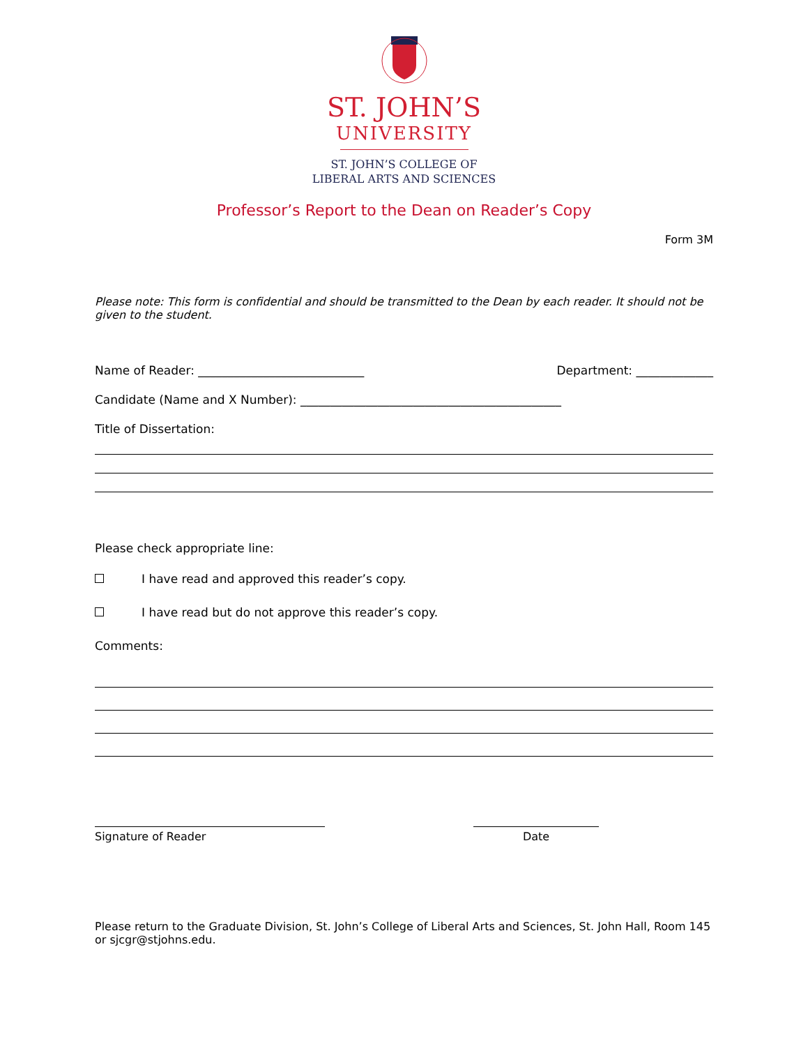ST. JOHN’S
UNIVERSITY
ST. JOHN’S COLLEGE OF
LIBERAL ARTS AND SCIENCES
Professor’s Report to the Dean on Reader’s Copy
Form 3M
Please note: This form is confidential and should be transmitted to the Dean by each reader. It should not be given to the student.
Name of Reader: ____________________________ Department: _____________
Candidate (Name and X Number): ____________________________________________
Title of Dissertation:
Please check appropriate line:
I have read and approved this reader’s copy.
I have read but do not approve this reader’s copy.
Comments:
Signature of Reader Date
Please return to the Graduate Division, St. John’s College of Liberal Arts and Sciences, St. John Hall, Room 145 or sjcgr@stjohns.edu.